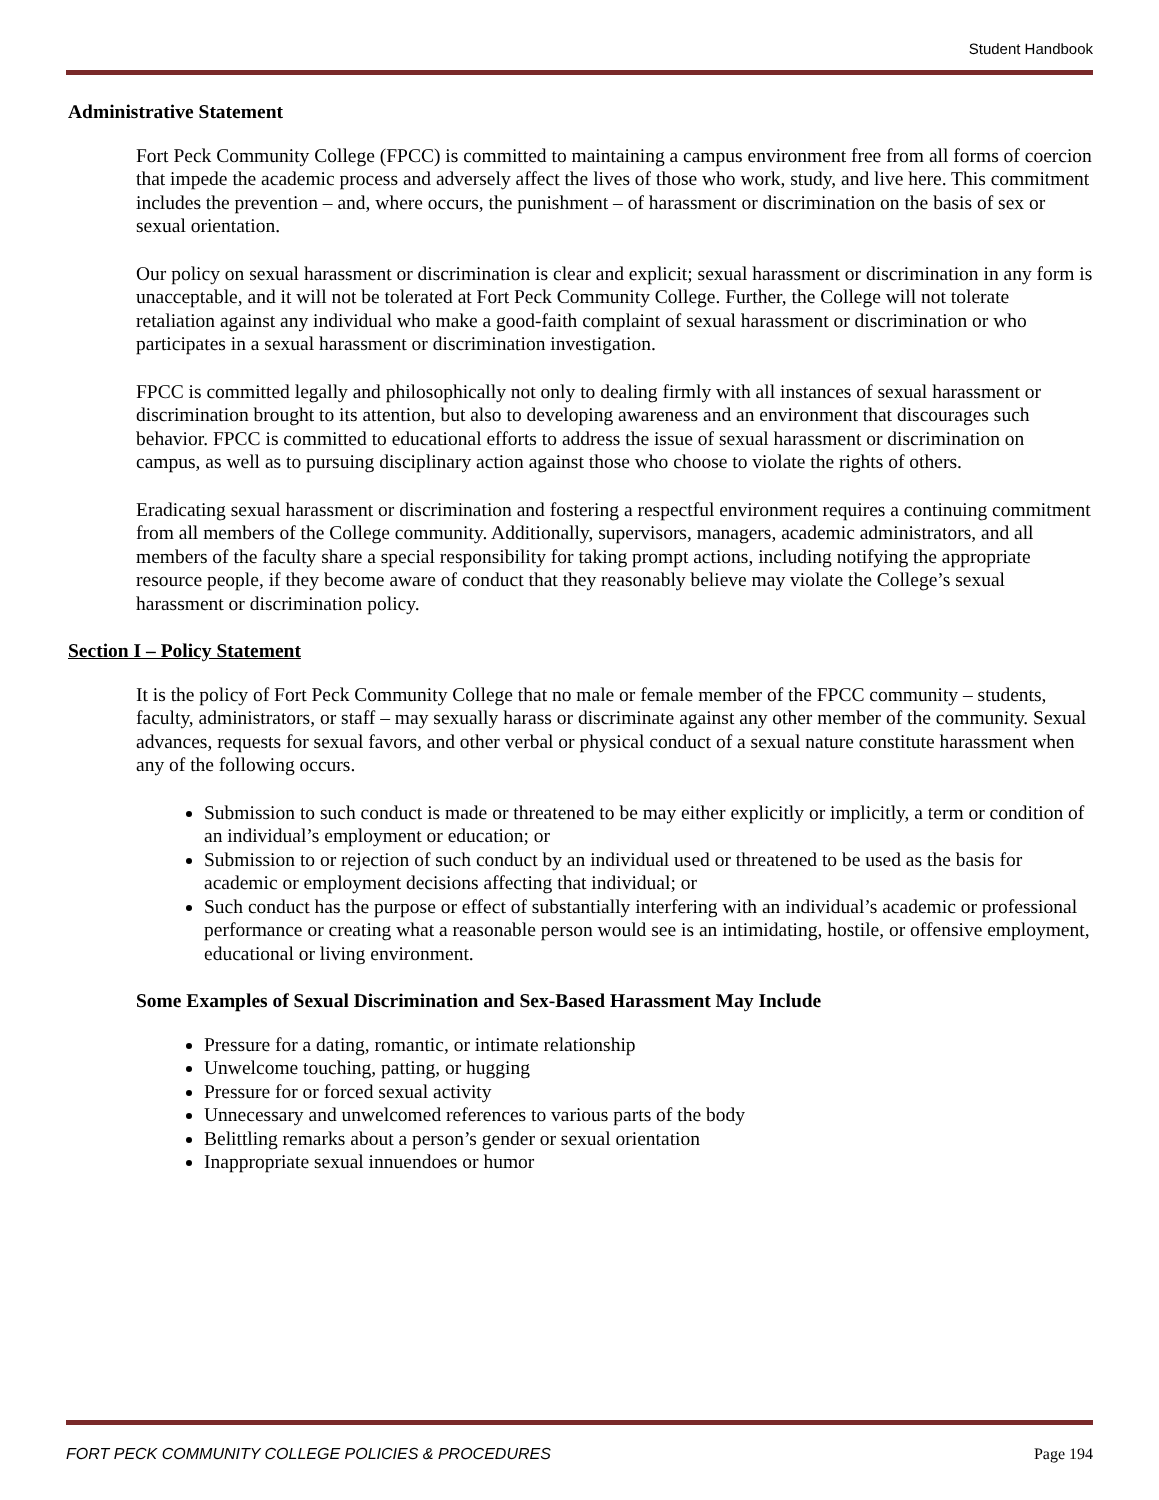Student Handbook
Administrative Statement
Fort Peck Community College (FPCC) is committed to maintaining a campus environment free from all forms of coercion that impede the academic process and adversely affect the lives of those who work, study, and live here. This commitment includes the prevention – and, where occurs, the punishment – of harassment or discrimination on the basis of sex or sexual orientation.
Our policy on sexual harassment or discrimination is clear and explicit; sexual harassment or discrimination in any form is unacceptable, and it will not be tolerated at Fort Peck Community College. Further, the College will not tolerate retaliation against any individual who make a good-faith complaint of sexual harassment or discrimination or who participates in a sexual harassment or discrimination investigation.
FPCC is committed legally and philosophically not only to dealing firmly with all instances of sexual harassment or discrimination brought to its attention, but also to developing awareness and an environment that discourages such behavior. FPCC is committed to educational efforts to address the issue of sexual harassment or discrimination on campus, as well as to pursuing disciplinary action against those who choose to violate the rights of others.
Eradicating sexual harassment or discrimination and fostering a respectful environment requires a continuing commitment from all members of the College community. Additionally, supervisors, managers, academic administrators, and all members of the faculty share a special responsibility for taking prompt actions, including notifying the appropriate resource people, if they become aware of conduct that they reasonably believe may violate the College’s sexual harassment or discrimination policy.
Section I – Policy Statement
It is the policy of Fort Peck Community College that no male or female member of the FPCC community – students, faculty, administrators, or staff – may sexually harass or discriminate against any other member of the community. Sexual advances, requests for sexual favors, and other verbal or physical conduct of a sexual nature constitute harassment when any of the following occurs.
Submission to such conduct is made or threatened to be may either explicitly or implicitly, a term or condition of an individual’s employment or education; or
Submission to or rejection of such conduct by an individual used or threatened to be used as the basis for academic or employment decisions affecting that individual; or
Such conduct has the purpose or effect of substantially interfering with an individual’s academic or professional performance or creating what a reasonable person would see is an intimidating, hostile, or offensive employment, educational or living environment.
Some Examples of Sexual Discrimination and Sex-Based Harassment May Include
Pressure for a dating, romantic, or intimate relationship
Unwelcome touching, patting, or hugging
Pressure for or forced sexual activity
Unnecessary and unwelcomed references to various parts of the body
Belittling remarks about a person’s gender or sexual orientation
Inappropriate sexual innuendoes or humor
FORT PECK COMMUNITY COLLEGE POLICIES & PROCEDURES Page 194